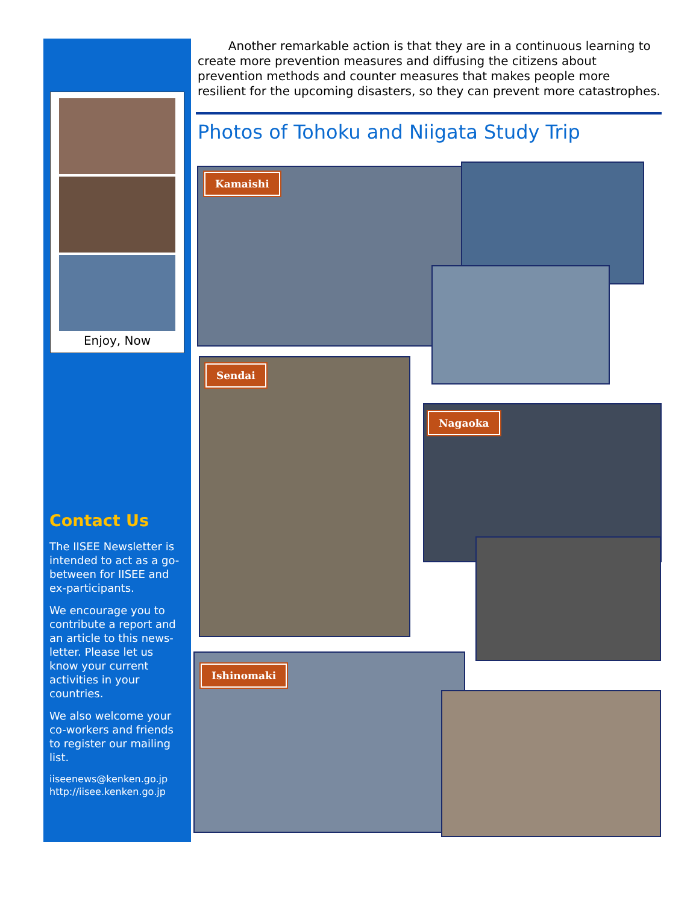Enjoy, Now
Contact Us
The IISEE Newsletter is intended to act as a go-between for IISEE and ex-participants.
We encourage you to contribute a report and an article to this news-letter. Please let us know your current activities in your countries.
We also welcome your co-workers and friends to register our mailing list.
iiseenews@kenken.go.jp
http://iisee.kenken.go.jp
Another remarkable action is that they are in a continuous learning to create more prevention measures and diffusing the citizens about prevention methods and counter measures that makes people more resilient for the upcoming disasters, so they can prevent more catastrophes.
Photos of Tohoku and Niigata Study Trip
Kamaishi
Sendai
Nagaoka
Ishinomaki